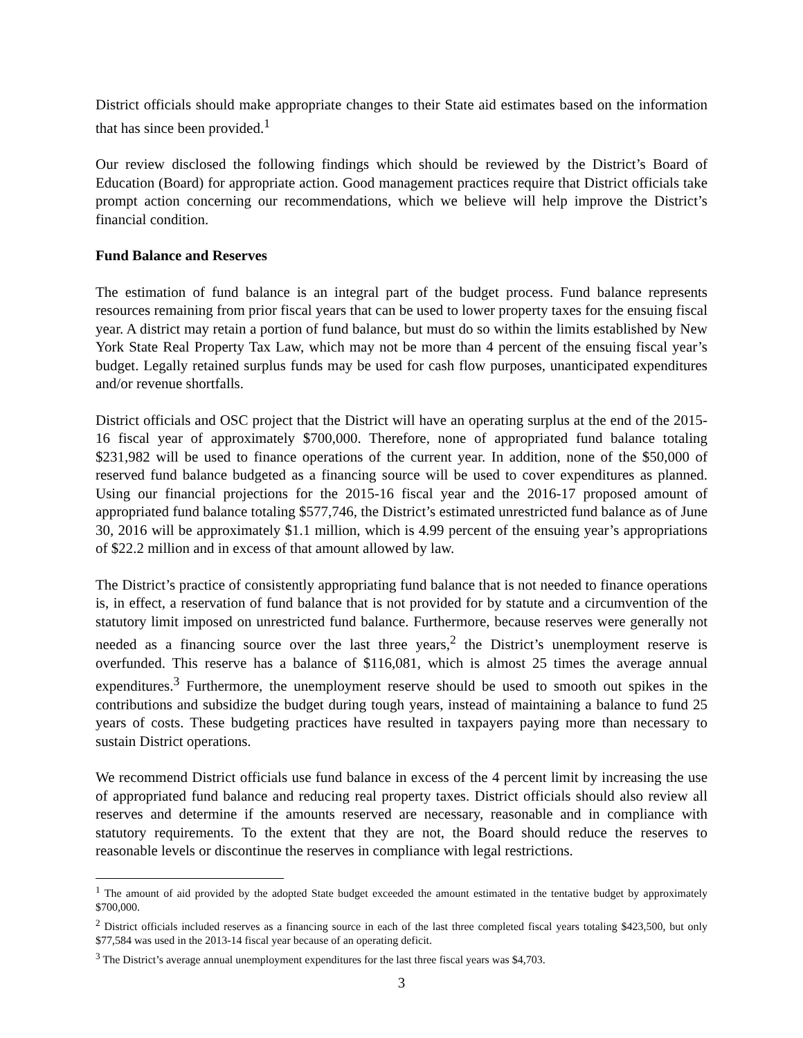District officials should make appropriate changes to their State aid estimates based on the information that has since been provided.<sup>1</sup>
Our review disclosed the following findings which should be reviewed by the District’s Board of Education (Board) for appropriate action. Good management practices require that District officials take prompt action concerning our recommendations, which we believe will help improve the District’s financial condition.
Fund Balance and Reserves
The estimation of fund balance is an integral part of the budget process. Fund balance represents resources remaining from prior fiscal years that can be used to lower property taxes for the ensuing fiscal year. A district may retain a portion of fund balance, but must do so within the limits established by New York State Real Property Tax Law, which may not be more than 4 percent of the ensuing fiscal year’s budget. Legally retained surplus funds may be used for cash flow purposes, unanticipated expenditures and/or revenue shortfalls.
District officials and OSC project that the District will have an operating surplus at the end of the 2015-16 fiscal year of approximately $700,000. Therefore, none of appropriated fund balance totaling $231,982 will be used to finance operations of the current year. In addition, none of the $50,000 of reserved fund balance budgeted as a financing source will be used to cover expenditures as planned. Using our financial projections for the 2015-16 fiscal year and the 2016-17 proposed amount of appropriated fund balance totaling $577,746, the District’s estimated unrestricted fund balance as of June 30, 2016 will be approximately $1.1 million, which is 4.99 percent of the ensuing year’s appropriations of $22.2 million and in excess of that amount allowed by law.
The District’s practice of consistently appropriating fund balance that is not needed to finance operations is, in effect, a reservation of fund balance that is not provided for by statute and a circumvention of the statutory limit imposed on unrestricted fund balance. Furthermore, because reserves were generally not needed as a financing source over the last three years,<sup>2</sup> the District’s unemployment reserve is overfunded. This reserve has a balance of $116,081, which is almost 25 times the average annual expenditures.<sup>3</sup> Furthermore, the unemployment reserve should be used to smooth out spikes in the contributions and subsidize the budget during tough years, instead of maintaining a balance to fund 25 years of costs. These budgeting practices have resulted in taxpayers paying more than necessary to sustain District operations.
We recommend District officials use fund balance in excess of the 4 percent limit by increasing the use of appropriated fund balance and reducing real property taxes. District officials should also review all reserves and determine if the amounts reserved are necessary, reasonable and in compliance with statutory requirements. To the extent that they are not, the Board should reduce the reserves to reasonable levels or discontinue the reserves in compliance with legal restrictions.
<sup>1</sup> The amount of aid provided by the adopted State budget exceeded the amount estimated in the tentative budget by approximately $700,000.
<sup>2</sup> District officials included reserves as a financing source in each of the last three completed fiscal years totaling $423,500, but only $77,584 was used in the 2013-14 fiscal year because of an operating deficit.
<sup>3</sup> The District’s average annual unemployment expenditures for the last three fiscal years was $4,703.
3